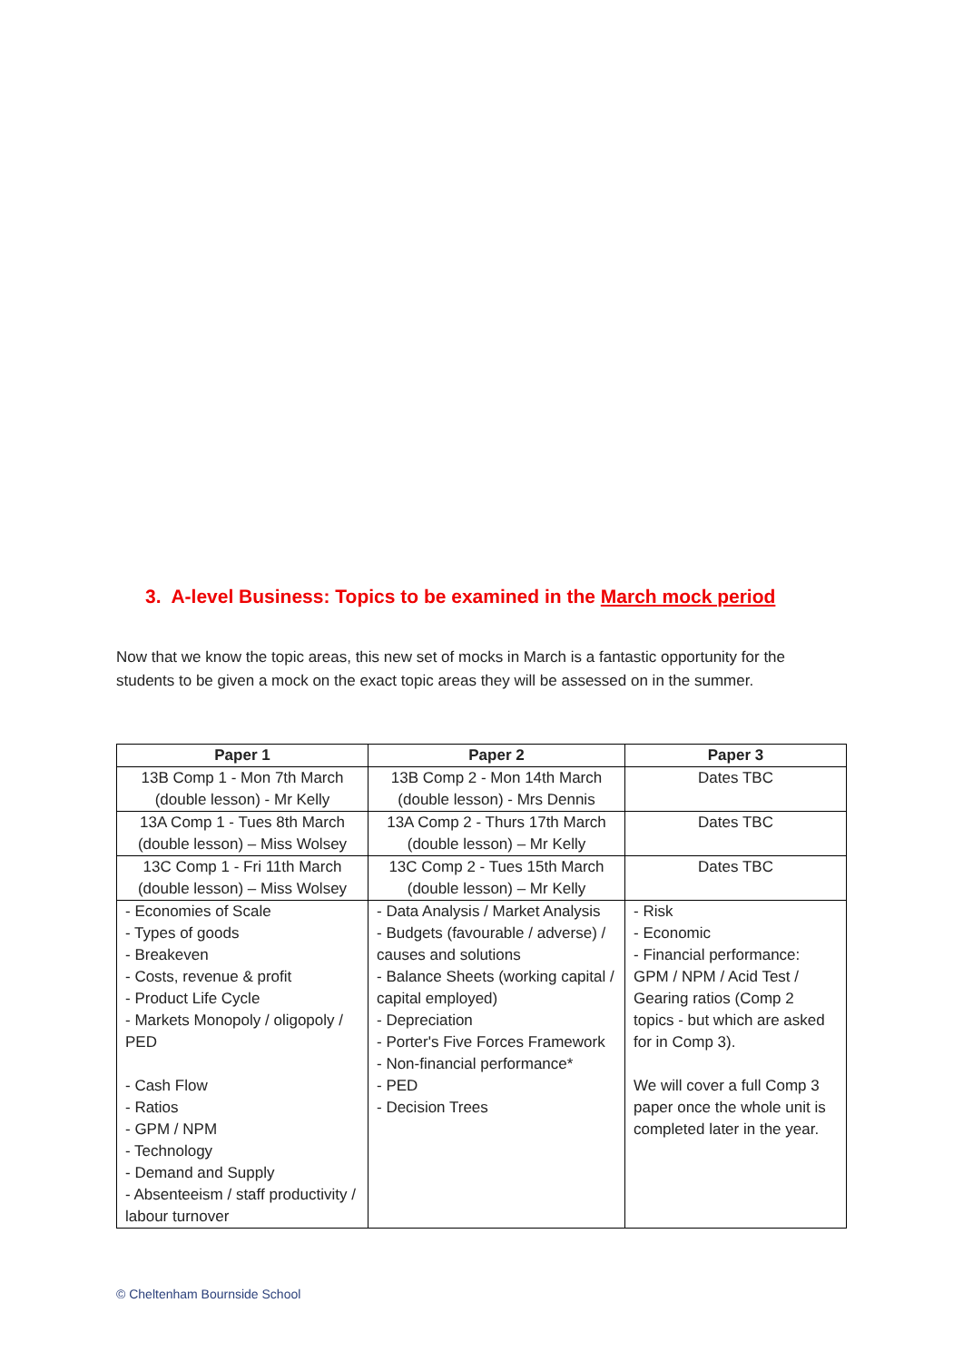3. A-level Business: Topics to be examined in the March mock period
Now that we know the topic areas, this new set of mocks in March is a fantastic opportunity for the students to be given a mock on the exact topic areas they will be assessed on in the summer.
| Paper 1 | Paper 2 | Paper 3 |
| --- | --- | --- |
| 13B Comp 1 - Mon 7th March (double lesson) - Mr Kelly | 13B Comp 2 - Mon 14th March (double lesson) - Mrs Dennis | Dates TBC |
| 13A Comp 1 - Tues 8th March (double lesson) – Miss Wolsey | 13A Comp 2 - Thurs 17th March (double lesson) – Mr Kelly | Dates TBC |
| 13C Comp 1 - Fri 11th March (double lesson) – Miss Wolsey | 13C Comp 2 - Tues 15th March (double lesson) – Mr Kelly | Dates TBC |
| - Economies of Scale - Types of goods - Breakeven - Costs, revenue & profit - Product Life Cycle - Markets Monopoly / oligopoly / PED - Cash Flow - Ratios - GPM / NPM - Technology - Demand and Supply - Absenteeism / staff productivity / labour turnover | - Data Analysis / Market Analysis - Budgets (favourable / adverse) / causes and solutions - Balance Sheets (working capital / capital employed) - Depreciation - Porter's Five Forces Framework - Non-financial performance* - PED - Decision Trees | - Risk - Economic - Financial performance: GPM / NPM / Acid Test / Gearing ratios (Comp 2 topics - but which are asked for in Comp 3). We will cover a full Comp 3 paper once the whole unit is completed later in the year. |
© Cheltenham Bournside School